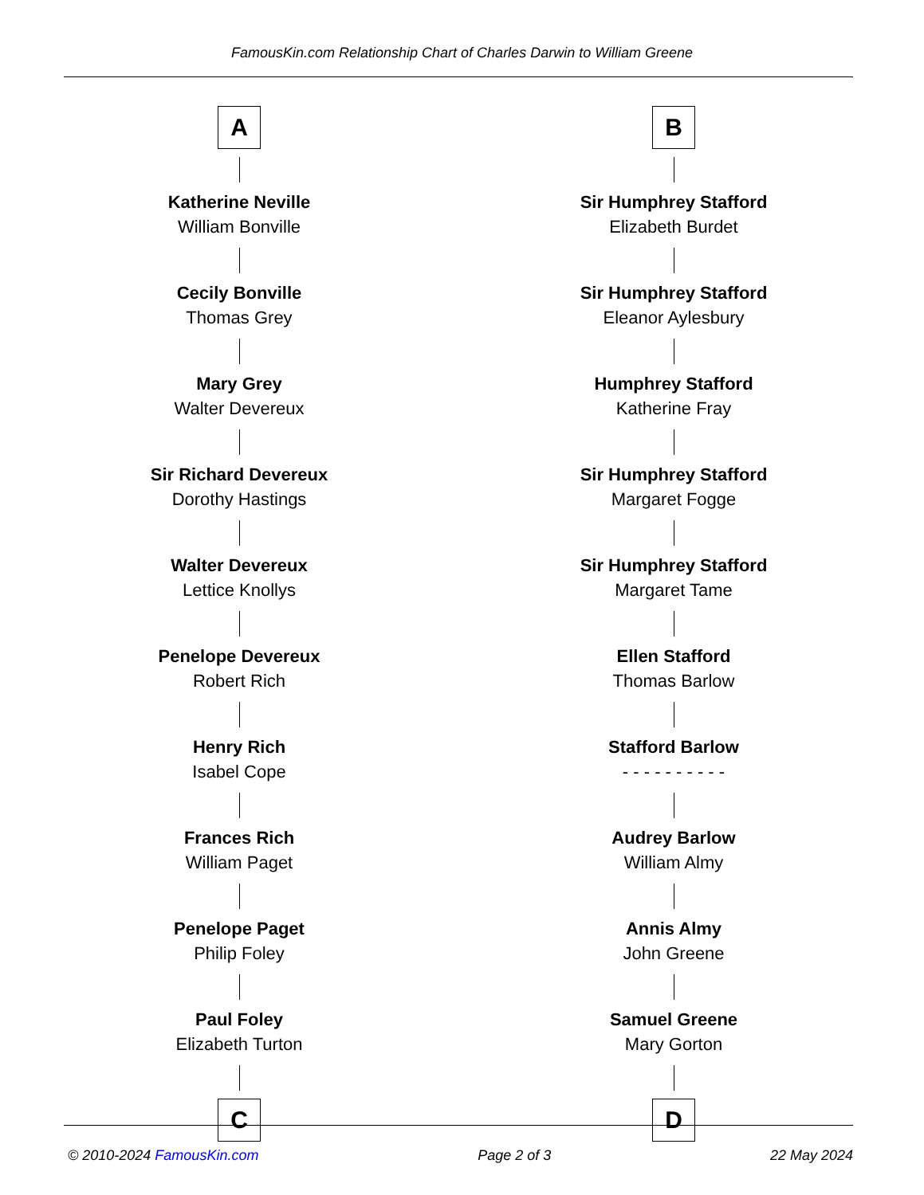FamousKin.com Relationship Chart of Charles Darwin to William Greene
A
Katherine Neville
William Bonville
Cecily Bonville
Thomas Grey
Mary Grey
Walter Devereux
Sir Richard Devereux
Dorothy Hastings
Walter Devereux
Lettice Knollys
Penelope Devereux
Robert Rich
Henry Rich
Isabel Cope
Frances Rich
William Paget
Penelope Paget
Philip Foley
Paul Foley
Elizabeth Turton
C
B
Sir Humphrey Stafford
Elizabeth Burdet
Sir Humphrey Stafford
Eleanor Aylesbury
Humphrey Stafford
Katherine Fray
Sir Humphrey Stafford
Margaret Fogge
Sir Humphrey Stafford
Margaret Tame
Ellen Stafford
Thomas Barlow
Stafford Barlow
- - - - - - - - - -
Audrey Barlow
William Almy
Annis Almy
John Greene
Samuel Greene
Mary Gorton
D
© 2010-2024 FamousKin.com Page 2 of 3 22 May 2024